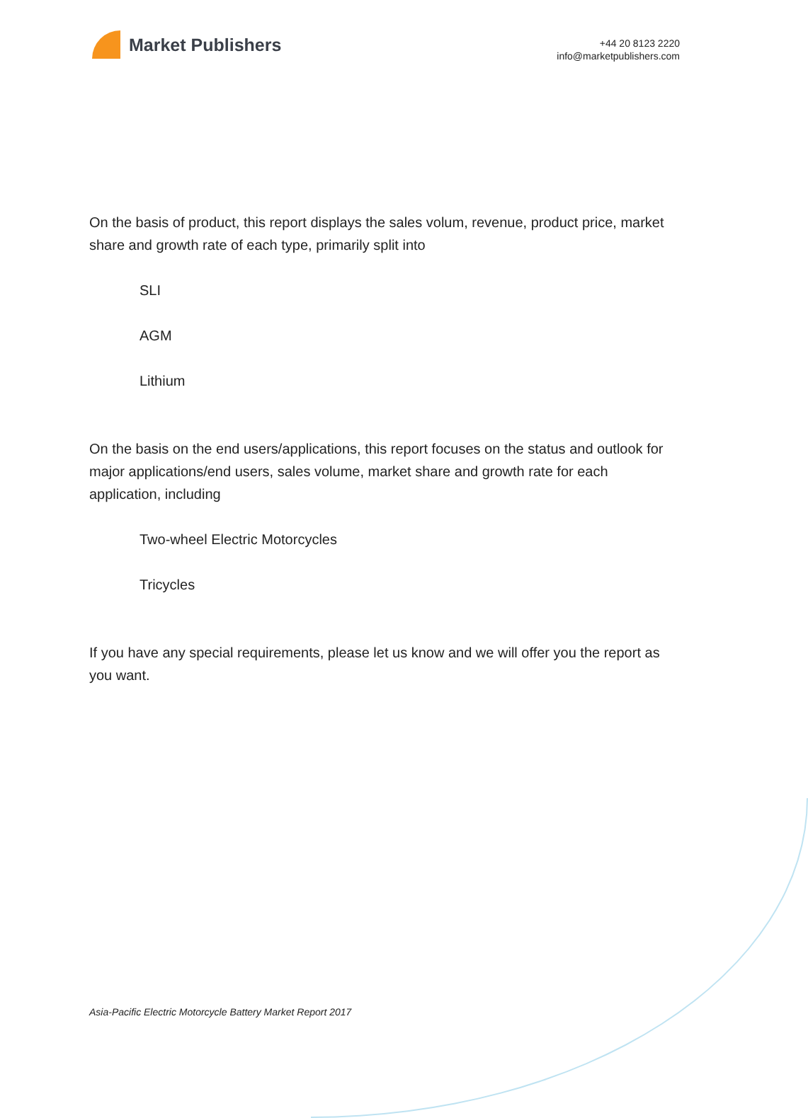Market Publishers
+44 20 8123 2220
info@marketpublishers.com
On the basis of product, this report displays the sales volum, revenue, product price, market share and growth rate of each type, primarily split into
SLI
AGM
Lithium
On the basis on the end users/applications, this report focuses on the status and outlook for major applications/end users, sales volume, market share and growth rate for each application, including
Two-wheel Electric Motorcycles
Tricycles
If you have any special requirements, please let us know and we will offer you the report as you want.
Asia-Pacific Electric Motorcycle Battery Market Report 2017